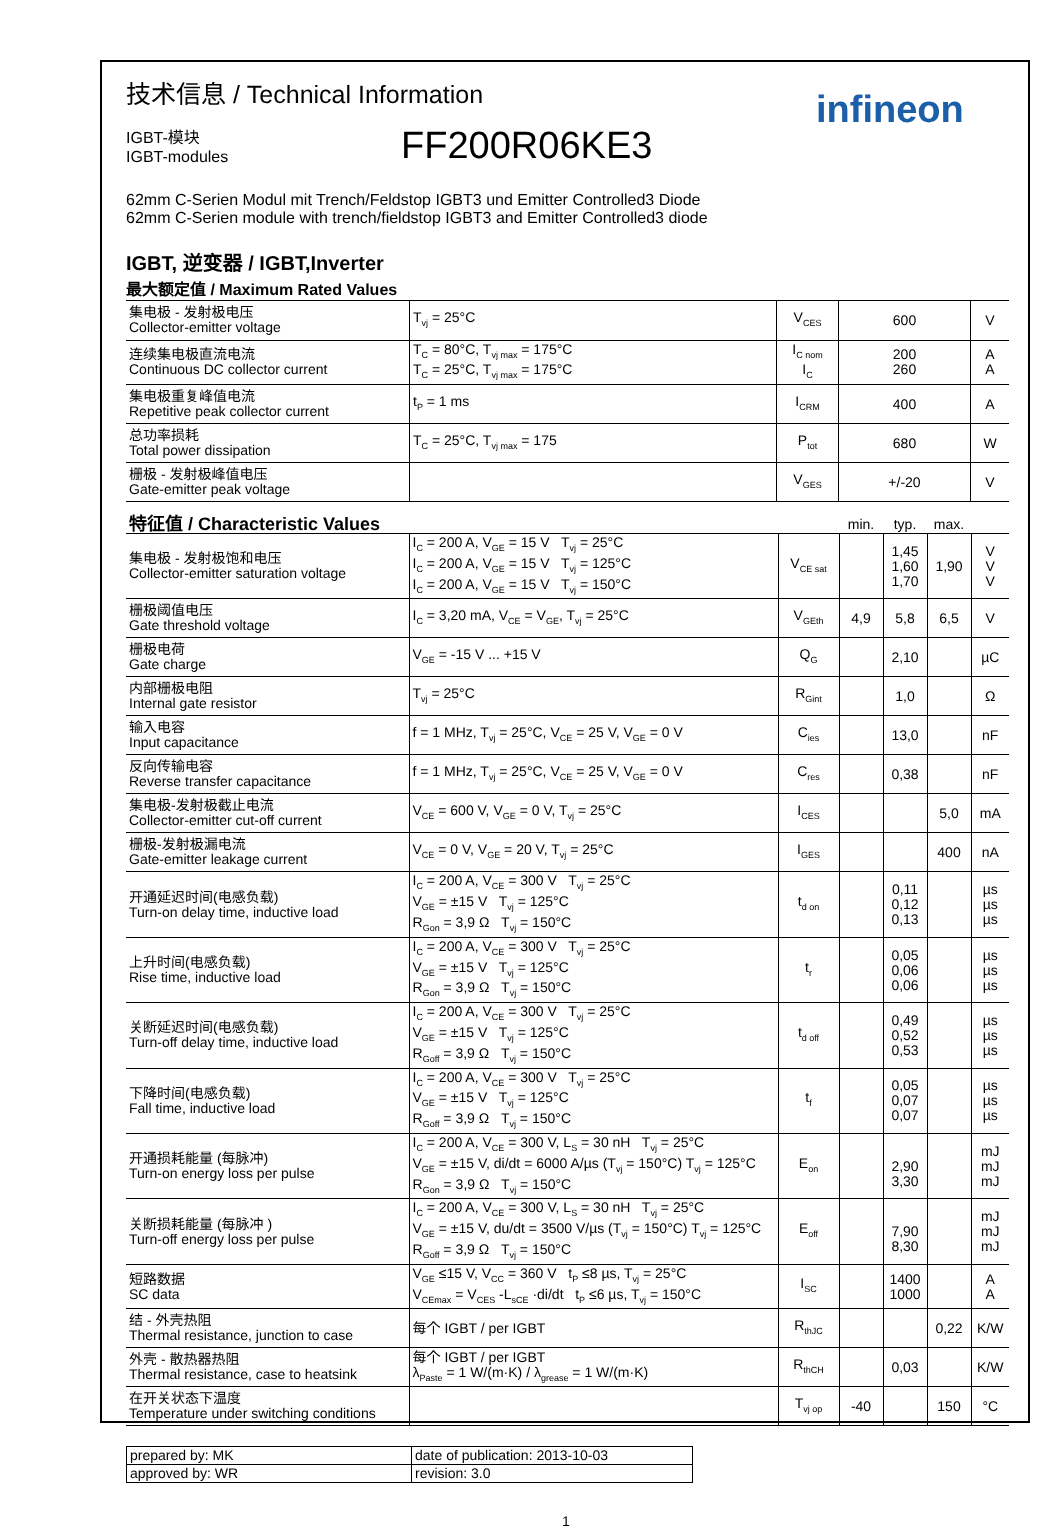技术信息 / Technical Information
IGBT-模块
IGBT-modules
FF200R06KE3
infineon
62mm C-Serien Modul mit Trench/Feldstop IGBT3 und Emitter Controlled3 Diode
62mm C-Serien module with trench/fieldstop IGBT3 and Emitter Controlled3 diode
IGBT, 逆变器 / IGBT,Inverter
最大额定值 / Maximum Rated Values
| 集电极 - 发射极电压 Collector-emitter voltage | T<sub>vj</sub> = 25°C | V<sub>CES</sub> | 600 | V |
| 连续集电极直流电流 Continuous DC collector current | T<sub>C</sub> = 80°C, T<sub>vj max</sub> = 175°C T<sub>C</sub> = 25°C, T<sub>vj max</sub> = 175°C | I<sub>C nom</sub> I<sub>C</sub> | 200 260 | A A |
| 集电极重复峰值电流 Repetitive peak collector current | t<sub>P</sub> = 1 ms | I<sub>CRM</sub> | 400 | A |
| 总功率损耗 Total power dissipation | T<sub>C</sub> = 25°C, T<sub>vj max</sub> = 175 | P<sub>tot</sub> | 680 | W |
| 栅极 - 发射极峰值电压 Gate-emitter peak voltage | | V<sub>GES</sub> | +/-20 | V |
| 特征值 / Characteristic Values | | | min. | typ. | max. | |
| 集电极 - 发射极饱和电压 Collector-emitter saturation voltage | I<sub>C</sub> = 200 A, V<sub>GE</sub> = 15 V T<sub>vj</sub> = 25°C I<sub>C</sub> = 200 A, V<sub>GE</sub> = 15 V T<sub>vj</sub> = 125°C I<sub>C</sub> = 200 A, V<sub>GE</sub> = 15 V T<sub>vj</sub> = 150°C | V<sub>CE sat</sub> | | 1,45 1,60 1,70 | 1,90 | V V V |
| 栅极阈值电压 Gate threshold voltage | I<sub>C</sub> = 3,20 mA, V<sub>CE</sub> = V<sub>GE</sub>, T<sub>vj</sub> = 25°C | V<sub>GEth</sub> | 4,9 | 5,8 | 6,5 | V |
| 栅极电荷 Gate charge | V<sub>GE</sub> = -15 V ... +15 V | Q<sub>G</sub> | | 2,10 | | µC |
| 内部栅极电阻 Internal gate resistor | T<sub>vj</sub> = 25°C | R<sub>Gint</sub> | | 1,0 | | Ω |
| 输入电容 Input capacitance | f = 1 MHz, T<sub>vj</sub> = 25°C, V<sub>CE</sub> = 25 V, V<sub>GE</sub> = 0 V | C<sub>ies</sub> | | 13,0 | | nF |
| 反向传输电容 Reverse transfer capacitance | f = 1 MHz, T<sub>vj</sub> = 25°C, V<sub>CE</sub> = 25 V, V<sub>GE</sub> = 0 V | C<sub>res</sub> | | 0,38 | | nF |
| 集电极-发射极截止电流 Collector-emitter cut-off current | V<sub>CE</sub> = 600 V, V<sub>GE</sub> = 0 V, T<sub>vj</sub> = 25°C | I<sub>CES</sub> | | | 5,0 | mA |
| 栅极-发射极漏电流 Gate-emitter leakage current | V<sub>CE</sub> = 0 V, V<sub>GE</sub> = 20 V, T<sub>vj</sub> = 25°C | I<sub>GES</sub> | | | 400 | nA |
| 开通延迟时间(电感负载) Turn-on delay time, inductive load | I<sub>C</sub> = 200 A, V<sub>CE</sub> = 300 V T<sub>vj</sub> = 25°C V<sub>GE</sub> = ±15 V T<sub>vj</sub> = 125°C R<sub>Gon</sub> = 3,9 Ω T<sub>vj</sub> = 150°C | t<sub>d on</sub> | | 0,11 0,12 0,13 | | µs µs µs |
| 上升时间(电感负载) Rise time, inductive load | I<sub>C</sub> = 200 A, V<sub>CE</sub> = 300 V T<sub>vj</sub> = 25°C V<sub>GE</sub> = ±15 V T<sub>vj</sub> = 125°C R<sub>Gon</sub> = 3,9 Ω T<sub>vj</sub> = 150°C | t<sub>r</sub> | | 0,05 0,06 0,06 | | µs µs µs |
| 关断延迟时间(电感负载) Turn-off delay time, inductive load | I<sub>C</sub> = 200 A, V<sub>CE</sub> = 300 V T<sub>vj</sub> = 25°C V<sub>GE</sub> = ±15 V T<sub>vj</sub> = 125°C R<sub>Goff</sub> = 3,9 Ω T<sub>vj</sub> = 150°C | t<sub>d off</sub> | | 0,49 0,52 0,53 | | µs µs µs |
| 下降时间(电感负载) Fall time, inductive load | I<sub>C</sub> = 200 A, V<sub>CE</sub> = 300 V T<sub>vj</sub> = 25°C V<sub>GE</sub> = ±15 V T<sub>vj</sub> = 125°C R<sub>Goff</sub> = 3,9 Ω T<sub>vj</sub> = 150°C | t<sub>f</sub> | | 0,05 0,07 0,07 | | µs µs µs |
| 开通损耗能量 (每脉冲) Turn-on energy loss per pulse | I<sub>C</sub> = 200 A, V<sub>CE</sub> = 300 V, L<sub>S</sub> = 30 nH T<sub>vj</sub> = 25°C V<sub>GE</sub> = ±15 V, di/dt = 6000 A/µs (T<sub>vj</sub> = 150°C) T<sub>vj</sub> = 125°C R<sub>Gon</sub> = 3,9 Ω T<sub>vj</sub> = 150°C | E<sub>on</sub> | | 2,90 3,30 | | mJ mJ mJ |
| 关断损耗能量 (每脉冲 ) Turn-off energy loss per pulse | I<sub>C</sub> = 200 A, V<sub>CE</sub> = 300 V, L<sub>S</sub> = 30 nH T<sub>vj</sub> = 25°C V<sub>GE</sub> = ±15 V, du/dt = 3500 V/µs (T<sub>vj</sub> = 150°C) T<sub>vj</sub> = 125°C R<sub>Goff</sub> = 3,9 Ω T<sub>vj</sub> = 150°C | E<sub>off</sub> | | 7,90 8,30 | | mJ mJ mJ |
| 短路数据 SC data | V<sub>GE</sub> ≤15 V, V<sub>CC</sub> = 360 V t<sub>P</sub> ≤8 µs, T<sub>vj</sub> = 25°C V<sub>CEmax</sub> = V<sub>CES</sub> -L<sub>sCE</sub> ·di/dt t<sub>P</sub> ≤6 µs, T<sub>vj</sub> = 150°C | I<sub>SC</sub> | | 1400 1000 | | A A |
| 结 - 外壳热阻 Thermal resistance, junction to case | 每个 IGBT / per IGBT | R<sub>thJC</sub> | | | 0,22 | K/W |
| 外壳 - 散热器热阻 Thermal resistance, case to heatsink | 每个 IGBT / per IGBT λ<sub>Paste</sub> = 1 W/(m·K) / λ<sub>grease</sub> = 1 W/(m·K) | R<sub>thCH</sub> | | 0,03 | | K/W |
| 在开关状态下温度 Temperature under switching conditions | | T<sub>vj op</sub> | -40 | | 150 | °C |
| prepared by: MK | date of publication: 2013-10-03 |
| approved by: WR | revision: 3.0 |
1